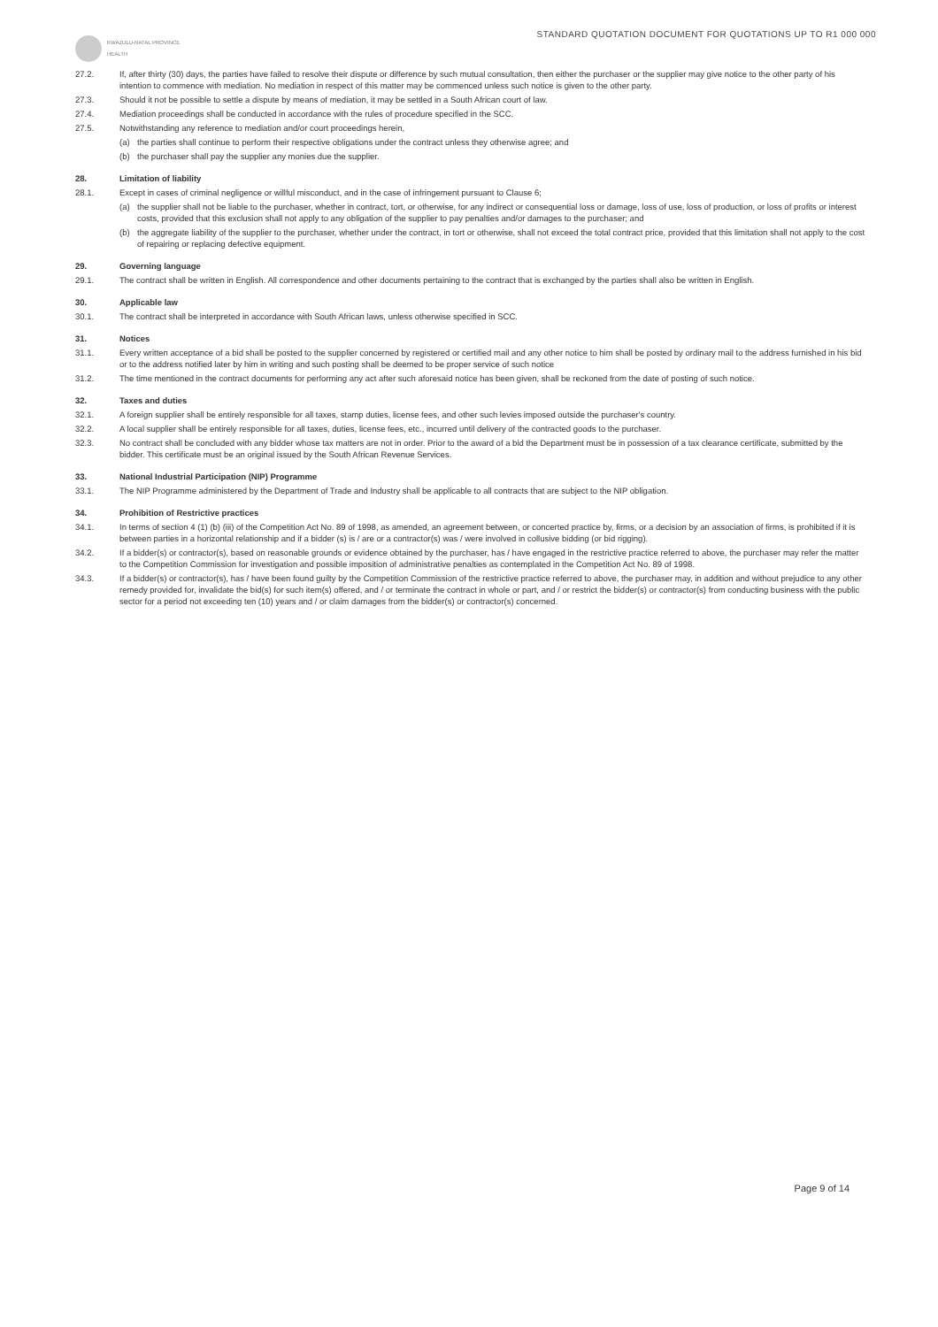KWAZULU-NATAL PROVINCE
HEALTH
STANDARD QUOTATION DOCUMENT FOR QUOTATIONS UP TO R1 000 000
27.2. If, after thirty (30) days, the parties have failed to resolve their dispute or difference by such mutual consultation, then either the purchaser or the supplier may give notice to the other party of his intention to commence with mediation. No mediation in respect of this matter may be commenced unless such notice is given to the other party.
27.3. Should it not be possible to settle a dispute by means of mediation, it may be settled in a South African court of law.
27.4. Mediation proceedings shall be conducted in accordance with the rules of procedure specified in the SCC.
27.5. Notwithstanding any reference to mediation and/or court proceedings herein,
(a) the parties shall continue to perform their respective obligations under the contract unless they otherwise agree; and
(b) the purchaser shall pay the supplier any monies due the supplier.
28. Limitation of liability
28.1. Except in cases of criminal negligence or willful misconduct, and in the case of infringement pursuant to Clause 6;
(a) the supplier shall not be liable to the purchaser, whether in contract, tort, or otherwise, for any indirect or consequential loss or damage, loss of use, loss of production, or loss of profits or interest costs, provided that this exclusion shall not apply to any obligation of the supplier to pay penalties and/or damages to the purchaser; and
(b) the aggregate liability of the supplier to the purchaser, whether under the contract, in tort or otherwise, shall not exceed the total contract price, provided that this limitation shall not apply to the cost of repairing or replacing defective equipment.
29. Governing language
29.1. The contract shall be written in English. All correspondence and other documents pertaining to the contract that is exchanged by the parties shall also be written in English.
30. Applicable law
30.1. The contract shall be interpreted in accordance with South African laws, unless otherwise specified in SCC.
31. Notices
31.1. Every written acceptance of a bid shall be posted to the supplier concerned by registered or certified mail and any other notice to him shall be posted by ordinary mail to the address furnished in his bid or to the address notified later by him in writing and such posting shall be deemed to be proper service of such notice
31.2. The time mentioned in the contract documents for performing any act after such aforesaid notice has been given, shall be reckoned from the date of posting of such notice.
32. Taxes and duties
32.1. A foreign supplier shall be entirely responsible for all taxes, stamp duties, license fees, and other such levies imposed outside the purchaser's country.
32.2. A local supplier shall be entirely responsible for all taxes, duties, license fees, etc., incurred until delivery of the contracted goods to the purchaser.
32.3. No contract shall be concluded with any bidder whose tax matters are not in order. Prior to the award of a bid the Department must be in possession of a tax clearance certificate, submitted by the bidder. This certificate must be an original issued by the South African Revenue Services.
33. National Industrial Participation (NIP) Programme
33.1. The NIP Programme administered by the Department of Trade and Industry shall be applicable to all contracts that are subject to the NIP obligation.
34. Prohibition of Restrictive practices
34.1. In terms of section 4 (1) (b) (iii) of the Competition Act No. 89 of 1998, as amended, an agreement between, or concerted practice by, firms, or a decision by an association of firms, is prohibited if it is between parties in a horizontal relationship and if a bidder (s) is / are or a contractor(s) was / were involved in collusive bidding (or bid rigging).
34.2. If a bidder(s) or contractor(s), based on reasonable grounds or evidence obtained by the purchaser, has / have engaged in the restrictive practice referred to above, the purchaser may refer the matter to the Competition Commission for investigation and possible imposition of administrative penalties as contemplated in the Competition Act No. 89 of 1998.
34.3. If a bidder(s) or contractor(s), has / have been found guilty by the Competition Commission of the restrictive practice referred to above, the purchaser may, in addition and without prejudice to any other remedy provided for, invalidate the bid(s) for such item(s) offered, and / or terminate the contract in whole or part, and / or restrict the bidder(s) or contractor(s) from conducting business with the public sector for a period not exceeding ten (10) years and / or claim damages from the bidder(s) or contractor(s) concerned.
Page 9 of 14